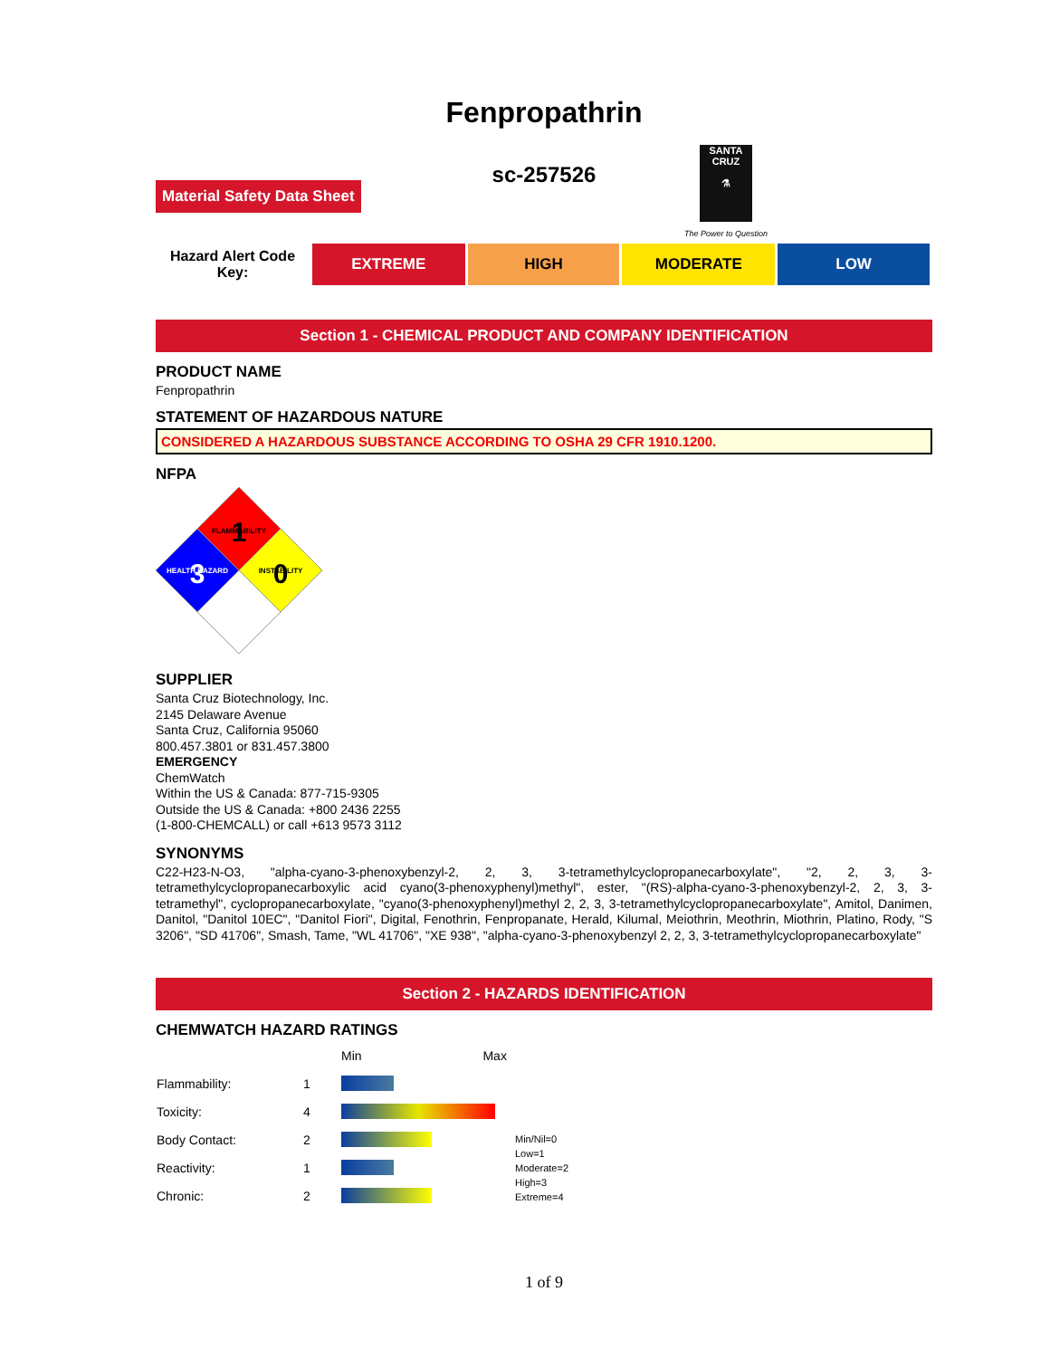Fenpropathrin
sc-257526
Material Safety Data Sheet
SANTA CRUZ
⚗
The Power to Question
| Hazard Alert Code Key: | EXTREME | HIGH | MODERATE | LOW |
Section 1 - CHEMICAL PRODUCT AND COMPANY IDENTIFICATION
PRODUCT NAME
Fenpropathrin
STATEMENT OF HAZARDOUS NATURE
CONSIDERED A HAZARDOUS SUBSTANCE ACCORDING TO OSHA 29 CFR 1910.1200.
NFPA
1
FLAMMABILITY
3
HEALTH HAZARD
0
INSTABILITY
SUPPLIER
Santa Cruz Biotechnology, Inc.
2145 Delaware Avenue
Santa Cruz, California 95060
800.457.3801 or 831.457.3800
EMERGENCY
ChemWatch
Within the US & Canada: 877-715-9305
Outside the US & Canada: +800 2436 2255
(1-800-CHEMCALL) or call +613 9573 3112
SYNONYMS
C22-H23-N-O3, "alpha-cyano-3-phenoxybenzyl-2, 2, 3, 3-tetramethylcyclopropanecarboxylate", "2, 2, 3, 3-tetramethylcyclopropanecarboxylic acid cyano(3-phenoxyphenyl)methyl", ester, "(RS)-alpha-cyano-3-phenoxybenzyl-2, 2, 3, 3-tetramethyl", cyclopropanecarboxylate, "cyano(3-phenoxyphenyl)methyl 2, 2, 3, 3-tetramethylcyclopropanecarboxylate", Amitol, Danimen, Danitol, "Danitol 10EC", "Danitol Fiori", Digital, Fenothrin, Fenpropanate, Herald, Kilumal, Meiothrin, Meothrin, Miothrin, Platino, Rody, "S 3206", "SD 41706", Smash, Tame, "WL 41706", "XE 938", "alpha-cyano-3-phenoxybenzyl 2, 2, 3, 3-tetramethylcyclopropanecarboxylate"
Section 2 - HAZARDS IDENTIFICATION
CHEMWATCH HAZARD RATINGS
| | | Min Max | |
| Flammability: | 1 | | |
| Toxicity: | 4 | | |
| Body Contact: | 2 | | Min/Nil=0 Low=1 Moderate=2 High=3 Extreme=4 |
| Reactivity: | 1 | | |
| Chronic: | 2 | | |
1 of 9